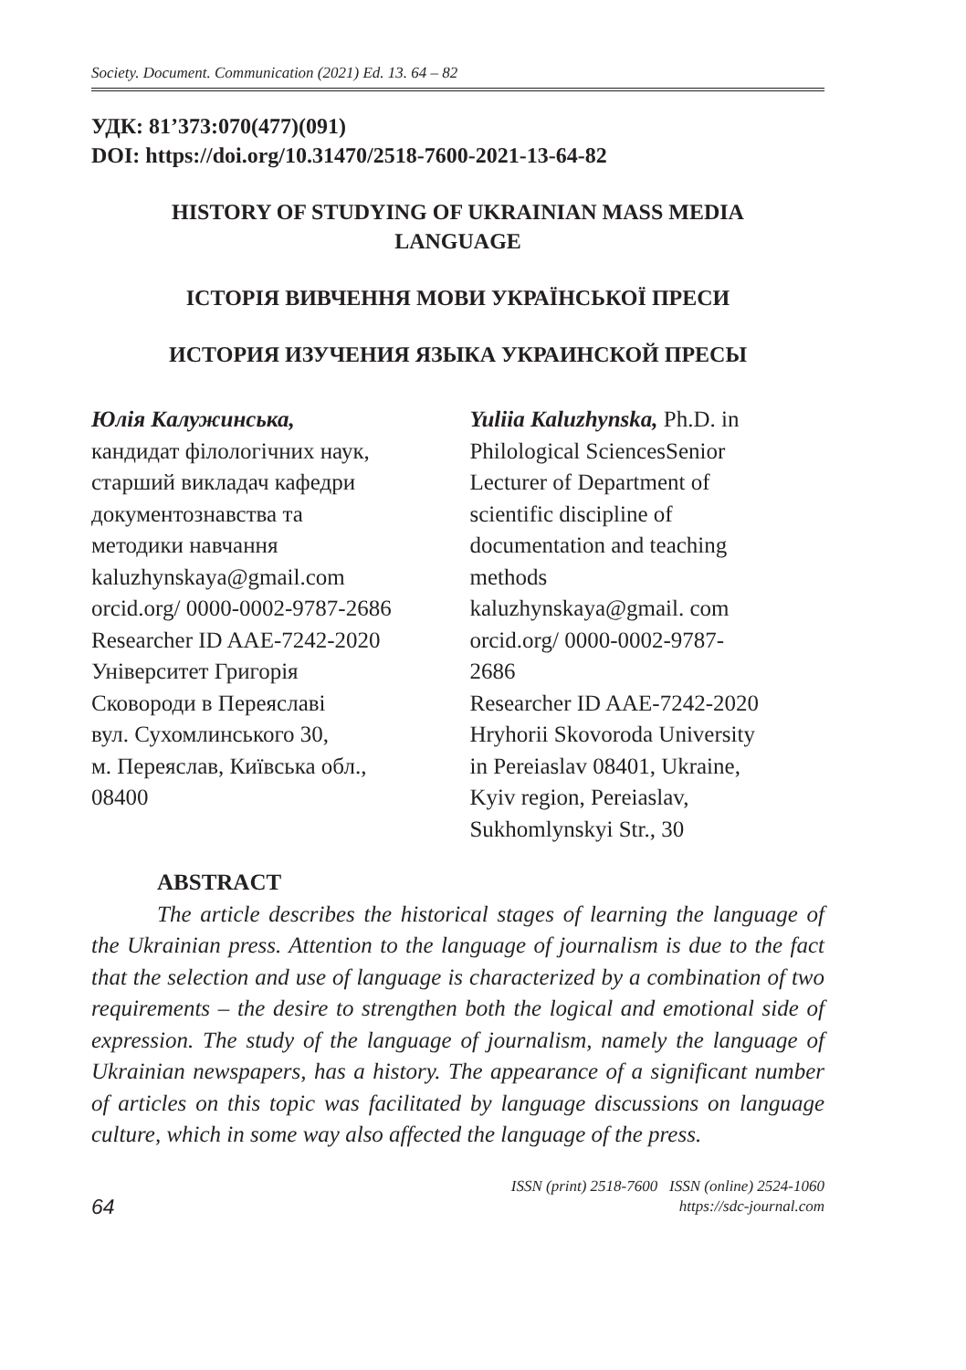Society. Document. Communication (2021) Ed. 13. 64 – 82
УДК: 81’373:070(477)(091)
DOI: https://doi.org/10.31470/2518-7600-2021-13-64-82
HISTORY OF STUDYING OF UKRAINIAN MASS MEDIA
LANGUAGE
ІСТОРІЯ ВИВЧЕННЯ МОВИ УКРАЇНСЬКОЇ ПРЕСИ
ИСТОРИЯ ИЗУЧЕНИЯ ЯЗЫКА УКРАИНСКОЙ ПРЕСЫ
Юлія Калужинська,
кандидат філологічних наук,
старший викладач кафедри
документознавства та
методики навчання
kaluzhynskaya@gmail.com
orcid.org/ 0000-0002-9787-2686
Researcher ID AAE-7242-2020
Університет Григорія
Сковороди в Переяславі
вул. Сухомлинського 30,
м. Переяслав, Київська обл.,
08400
Yuliia Kaluzhynska, Ph.D. in
Philological SciencesSenior
Lecturer of Department of
scientific discipline of
documentation and teaching
methods
kaluzhynskaya@gmail. com
orcid.org/ 0000-0002-9787-
2686
Researcher ID AAE-7242-2020
Hryhorii Skovoroda University
in Pereiaslav 08401, Ukraine,
Kyiv region, Pereiaslav,
Sukhomlynskyi Str., 30
ABSTRACT
The article describes the historical stages of learning the language of the Ukrainian press. Attention to the language of journalism is due to the fact that the selection and use of language is characterized by a combination of two requirements – the desire to strengthen both the logical and emotional side of expression. The study of the language of journalism, namely the language of Ukrainian newspapers, has a history. The appearance of a significant number of articles on this topic was facilitated by language discussions on language culture, which in some way also affected the language of the press.
64
ISSN (print) 2518-7600 ISSN (online) 2524-1060
https://sdc-journal.com